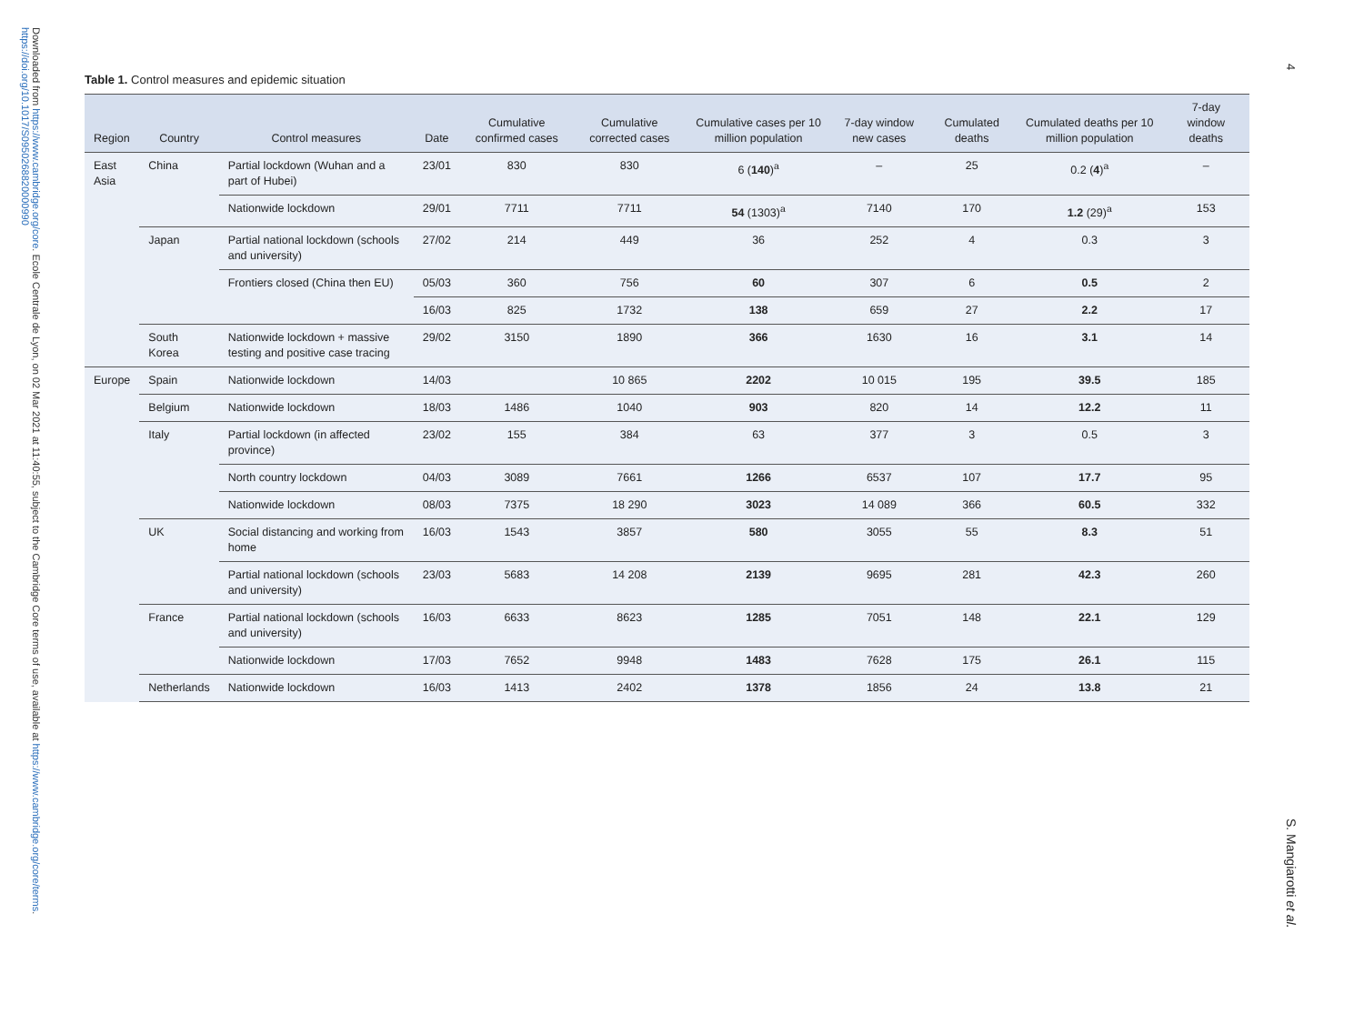Downloaded from https://www.cambridge.org/core. Ecole Centrale de Lyon, on 02 Mar 2021 at 11:40:55, subject to the Cambridge Core terms of use, available at https://www.cambridge.org/core/terms. https://doi.org/10.1017/S0950268820000990
4
S. Mangiarotti et al.
Table 1. Control measures and epidemic situation
| Region | Country | Control measures | Date | Cumulative confirmed cases | Cumulative corrected cases | Cumulative cases per 10 million population | 7-day window new cases | Cumulated deaths | Cumulated deaths per 10 million population | 7-day window deaths |
| --- | --- | --- | --- | --- | --- | --- | --- | --- | --- | --- |
| East Asia | China | Partial lockdown (Wuhan and a part of Hubei) | 23/01 | 830 | 830 | 6 ( 140 )<sup>a</sup> | – | 25 | 0.2 ( 4 )<sup>a</sup> | – |
| | | Nationwide lockdown | 29/01 | 7711 | 7711 | 54 (1303)<sup>a</sup> | 7140 | 170 | 1.2 (29)<sup>a</sup> | 153 |
| | Japan | Partial national lockdown (schools and university) | 27/02 | 214 | 449 | 36 | 252 | 4 | 0.3 | 3 |
| | | Frontiers closed (China then EU) | 05/03 | 360 | 756 | 60 | 307 | 6 | 0.5 | 2 |
| | | | 16/03 | 825 | 1732 | 138 | 659 | 27 | 2.2 | 17 |
| | South Korea | Nationwide lockdown + massive testing and positive case tracing | 29/02 | 3150 | 1890 | 366 | 1630 | 16 | 3.1 | 14 |
| Europe | Spain | Nationwide lockdown | 14/03 | | 10 865 | 2202 | 10 015 | 195 | 39.5 | 185 |
| | Belgium | Nationwide lockdown | 18/03 | 1486 | 1040 | 903 | 820 | 14 | 12.2 | 11 |
| | Italy | Partial lockdown (in affected province) | 23/02 | 155 | 384 | 63 | 377 | 3 | 0.5 | 3 |
| | | North country lockdown | 04/03 | 3089 | 7661 | 1266 | 6537 | 107 | 17.7 | 95 |
| | | Nationwide lockdown | 08/03 | 7375 | 18 290 | 3023 | 14 089 | 366 | 60.5 | 332 |
| | UK | Social distancing and working from home | 16/03 | 1543 | 3857 | 580 | 3055 | 55 | 8.3 | 51 |
| | | Partial national lockdown (schools and university) | 23/03 | 5683 | 14 208 | 2139 | 9695 | 281 | 42.3 | 260 |
| | France | Partial national lockdown (schools and university) | 16/03 | 6633 | 8623 | 1285 | 7051 | 148 | 22.1 | 129 |
| | | Nationwide lockdown | 17/03 | 7652 | 9948 | 1483 | 7628 | 175 | 26.1 | 115 |
| | Netherlands | Nationwide lockdown | 16/03 | 1413 | 2402 | 1378 | 1856 | 24 | 13.8 | 21 |